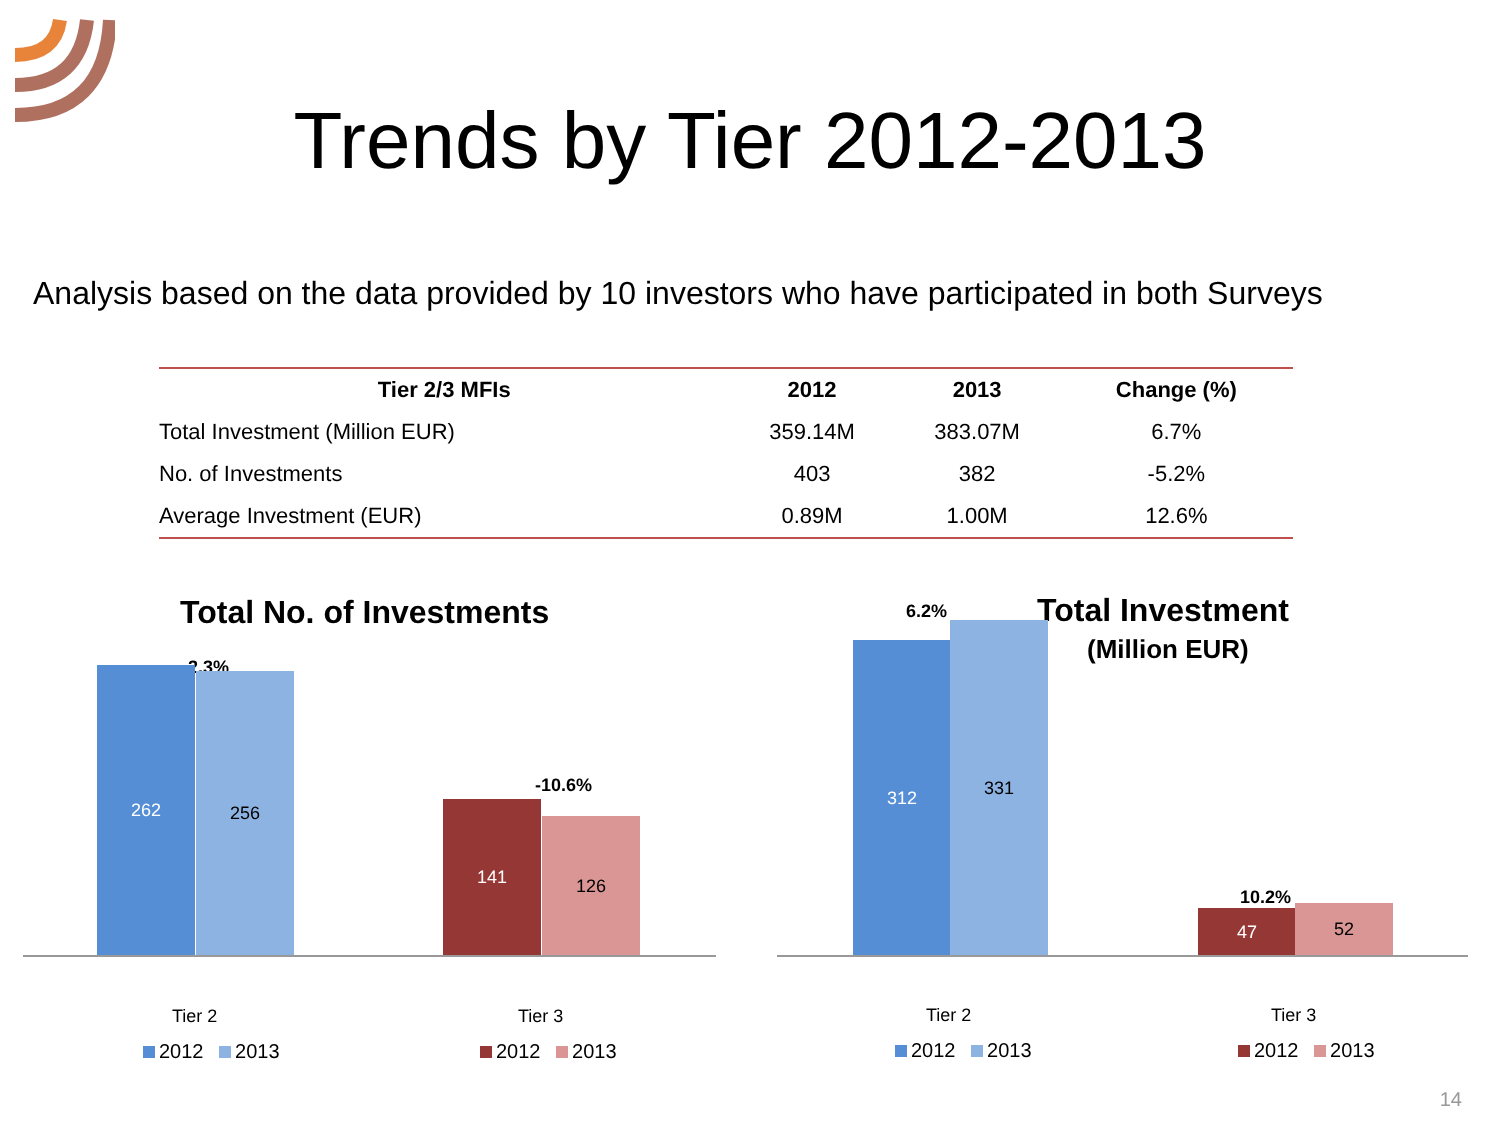Trends by Tier 2012-2013
Analysis based on the data provided by 10 investors who have participated in both Surveys
| Tier 2/3 MFIs | 2012 | 2013 | Change (%) |
| --- | --- | --- | --- |
| Total Investment (Million EUR) | 359.14M | 383.07M | 6.7% |
| No. of Investments | 403 | 382 | -5.2% |
| Average Investment (EUR) | 0.89M | 1.00M | 12.6% |
Total No. of Investments
2.3%
262 256
-10.6%
141 126
Tier 2 Tier 3
2012 2013 2012 2013
6.2% Total Investment
(Million EUR)
312 331
10.2%
47 52
Tier 2 Tier 3
2012 2013 2012 2013
14